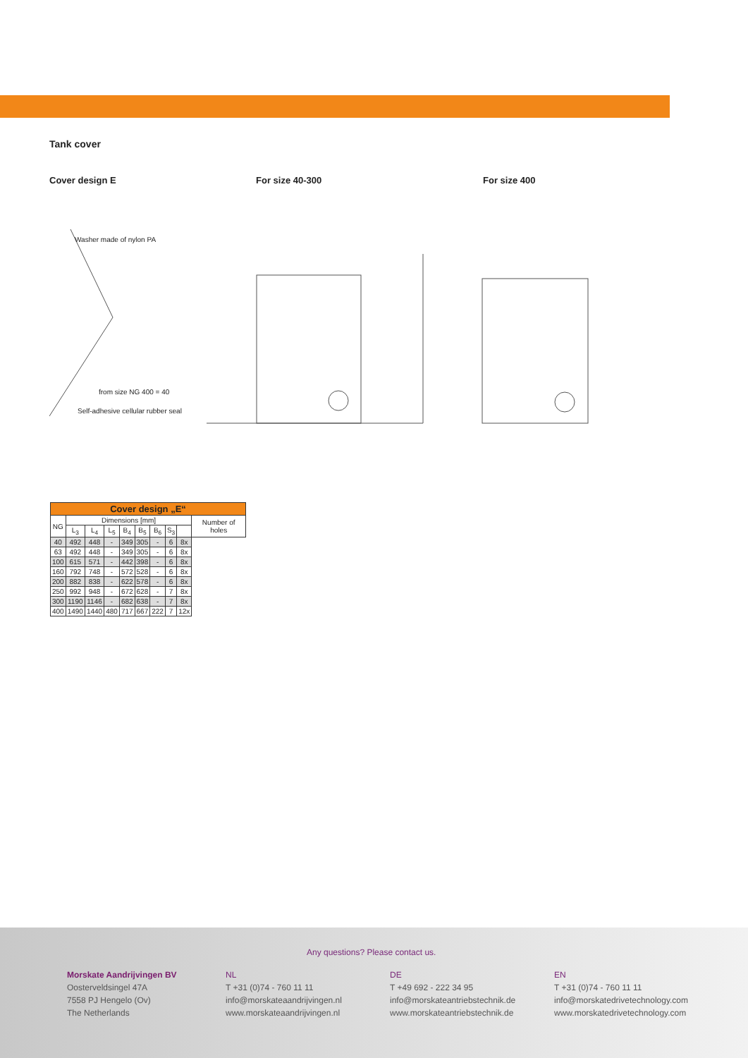Tank cover
Cover design E For size 40-300 For size 400
Washer made of nylon PA
from size NG 400 = 40
Self-adhesive cellular rubber seal
| Cover design „E“ | | | | | | | | | |
| --- | --- | --- | --- | --- | --- | --- | --- | --- | --- |
| NG | Dimensions [mm] | | | | | | | | Number of holes |
| | L<sub>3</sub> | L<sub>4</sub> | L<sub>5</sub> | B<sub>4</sub> | B<sub>5</sub> | B<sub>6</sub> | S<sub>3</sub> | | |
| 40 | 492 | 448 | - | 349 | 305 | - | 6 | 8x | |
| 63 | 492 | 448 | - | 349 | 305 | - | 6 | 8x | |
| 100 | 615 | 571 | - | 442 | 398 | - | 6 | 8x | |
| 160 | 792 | 748 | - | 572 | 528 | - | 6 | 8x | |
| 200 | 882 | 838 | - | 622 | 578 | - | 6 | 8x | |
| 250 | 992 | 948 | - | 672 | 628 | - | 7 | 8x | |
| 300 | 1190 | 1146 | - | 682 | 638 | - | 7 | 8x | |
| 400 | 1490 | 1440 | 480 | 717 | 667 | 222 | 7 | 12x | |
Any questions? Please contact us.
Morskate Aandrijvingen BV
Oosterveldsingel 47A
7558 PJ Hengelo (Ov)
The Netherlands
NL
T +31 (0)74 - 760 11 11
info@morskateaandrijvingen.nl
www.morskateaandrijvingen.nl
DE
T +49 692 - 222 34 95
info@morskateantriebstechnik.de
www.morskateantriebstechnik.de
EN
T +31 (0)74 - 760 11 11
info@morskatedrivetechnology.com
www.morskatedrivetechnology.com